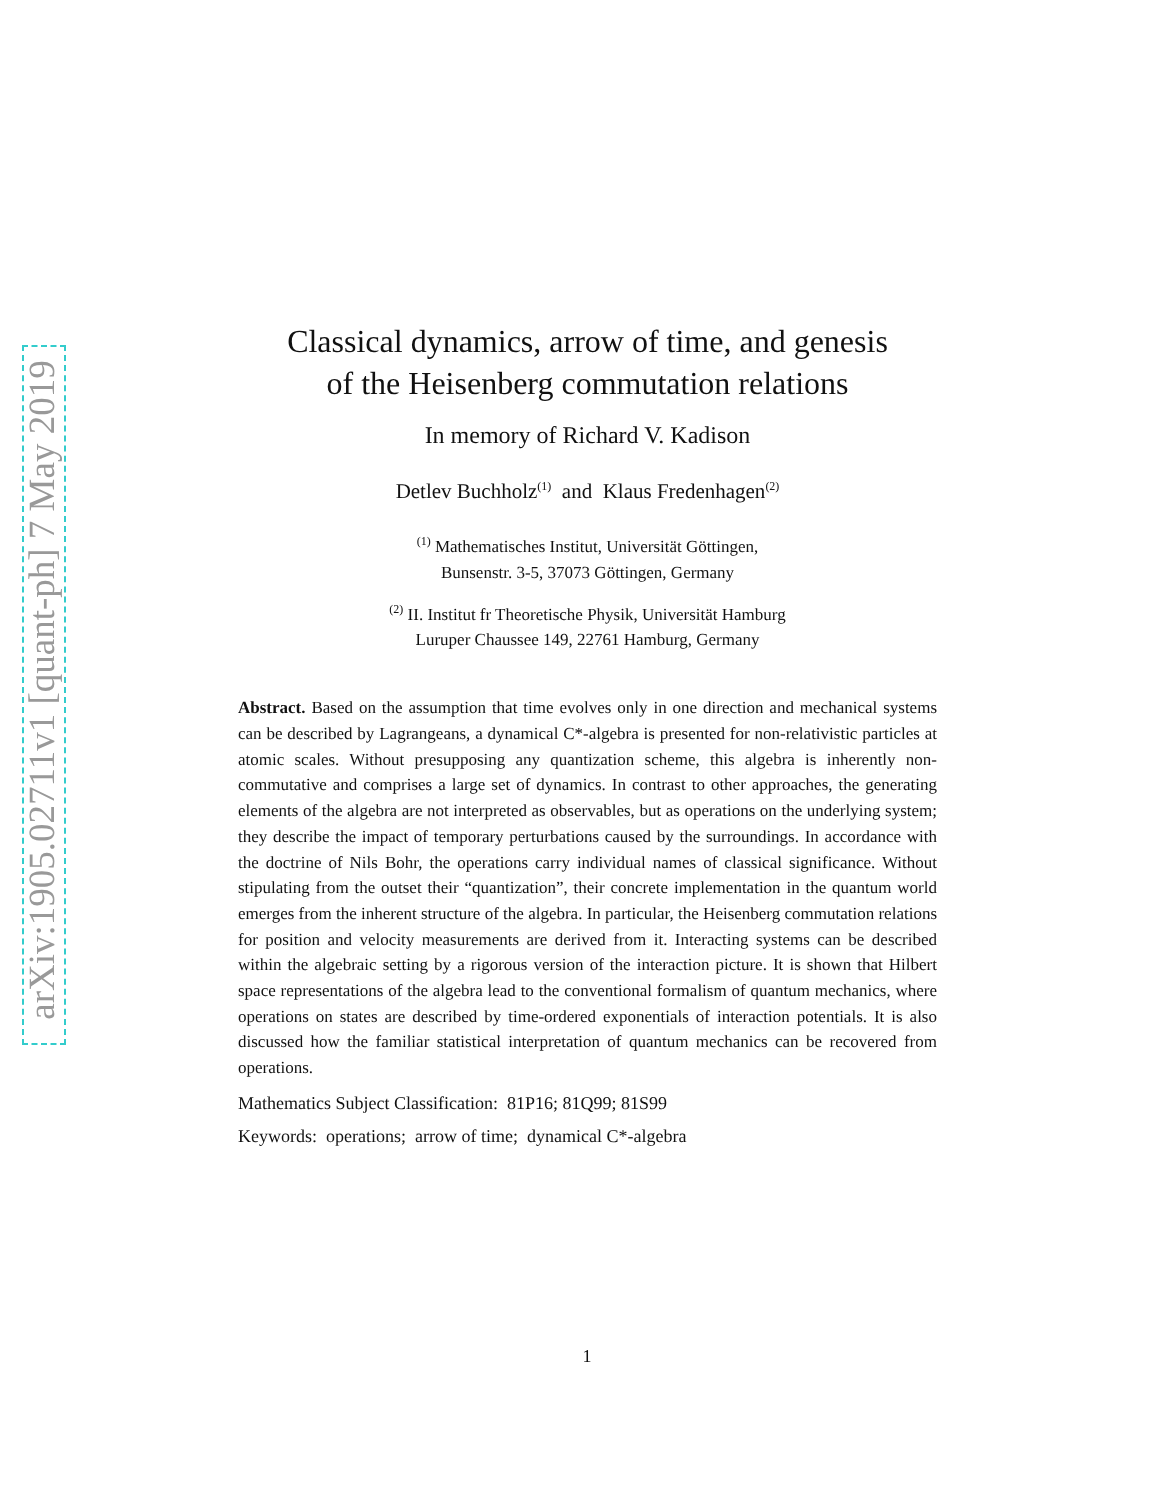arXiv:1905.02711v1 [quant-ph] 7 May 2019
Classical dynamics, arrow of time, and genesis
of the Heisenberg commutation relations
In memory of Richard V. Kadison
Detlev Buchholz<sup>(1)</sup> and Klaus Fredenhagen<sup>(2)</sup>
<sup>(1)</sup> Mathematisches Institut, Universität Göttingen,
Bunsenstr. 3-5, 37073 Göttingen, Germany
<sup>(2)</sup> II. Institut fr Theoretische Physik, Universität Hamburg
Luruper Chaussee 149, 22761 Hamburg, Germany
Abstract. Based on the assumption that time evolves only in one direction and mechanical systems can be described by Lagrangeans, a dynamical C*-algebra is presented for non-relativistic particles at atomic scales. Without presupposing any quantization scheme, this algebra is inherently non-commutative and comprises a large set of dynamics. In contrast to other approaches, the generating elements of the algebra are not interpreted as observables, but as operations on the underlying system; they describe the impact of temporary perturbations caused by the surroundings. In accordance with the doctrine of Nils Bohr, the operations carry individual names of classical significance. Without stipulating from the outset their “quantization”, their concrete implementation in the quantum world emerges from the inherent structure of the algebra. In particular, the Heisenberg commutation relations for position and velocity measurements are derived from it. Interacting systems can be described within the algebraic setting by a rigorous version of the interaction picture. It is shown that Hilbert space representations of the algebra lead to the conventional formalism of quantum mechanics, where operations on states are described by time-ordered exponentials of interaction potentials. It is also discussed how the familiar statistical interpretation of quantum mechanics can be recovered from operations.
Mathematics Subject Classification: 81P16; 81Q99; 81S99
Keywords: operations; arrow of time; dynamical C*-algebra
1